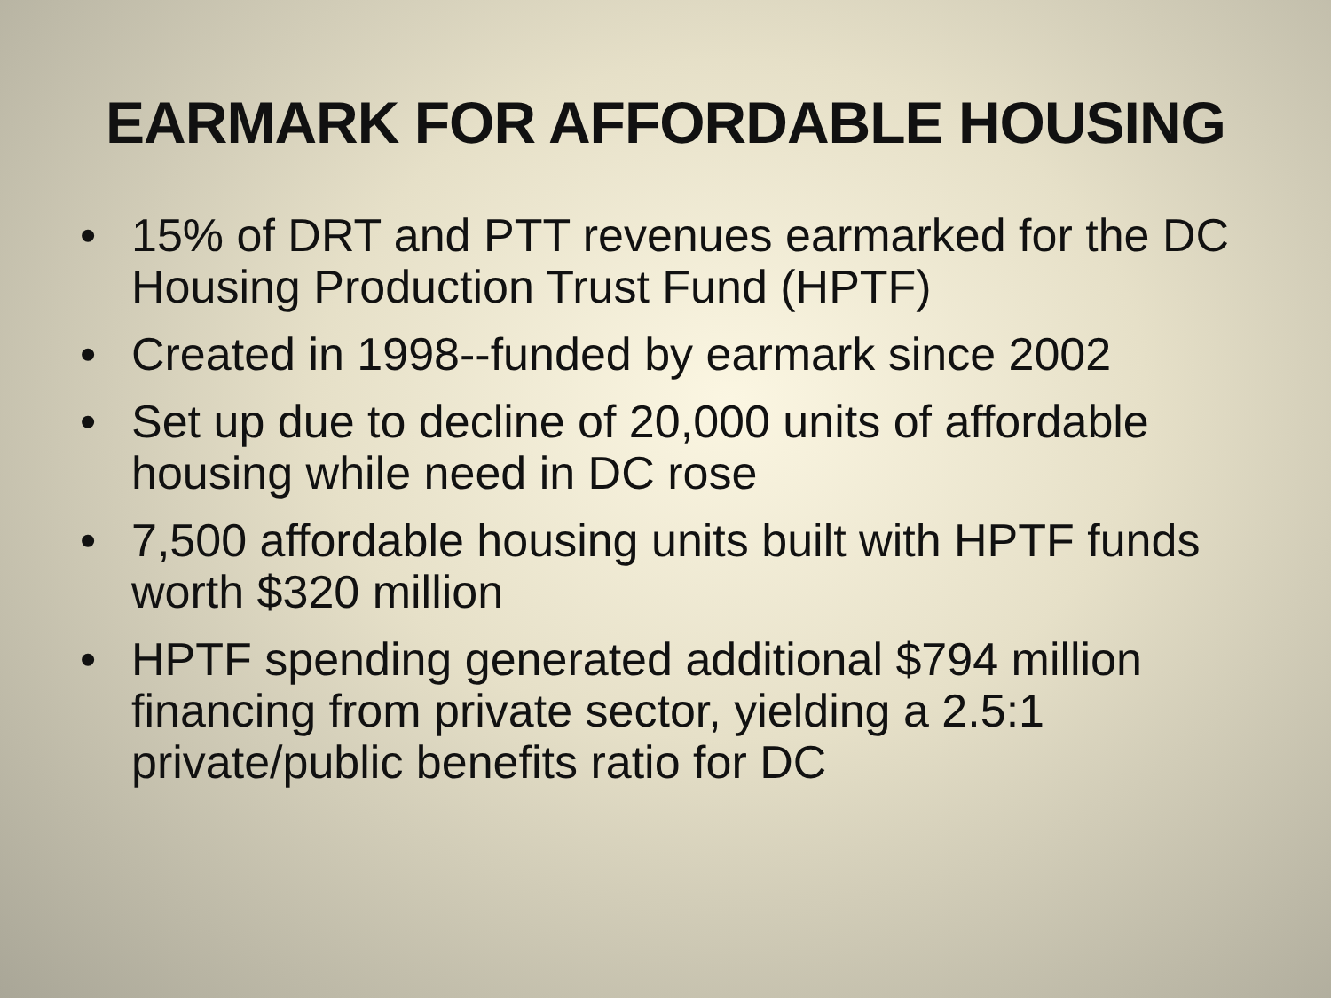EARMARK FOR AFFORDABLE HOUSING
• 15% of DRT and PTT revenues earmarked for the DC Housing Production Trust Fund (HPTF)
• Created in 1998--funded by earmark since 2002
• Set up due to decline of 20,000 units of affordable housing while need in DC rose
• 7,500 affordable housing units built with HPTF funds worth $320 million
• HPTF spending generated additional $794 million financing from private sector, yielding a 2.5:1 private/public benefits ratio for DC